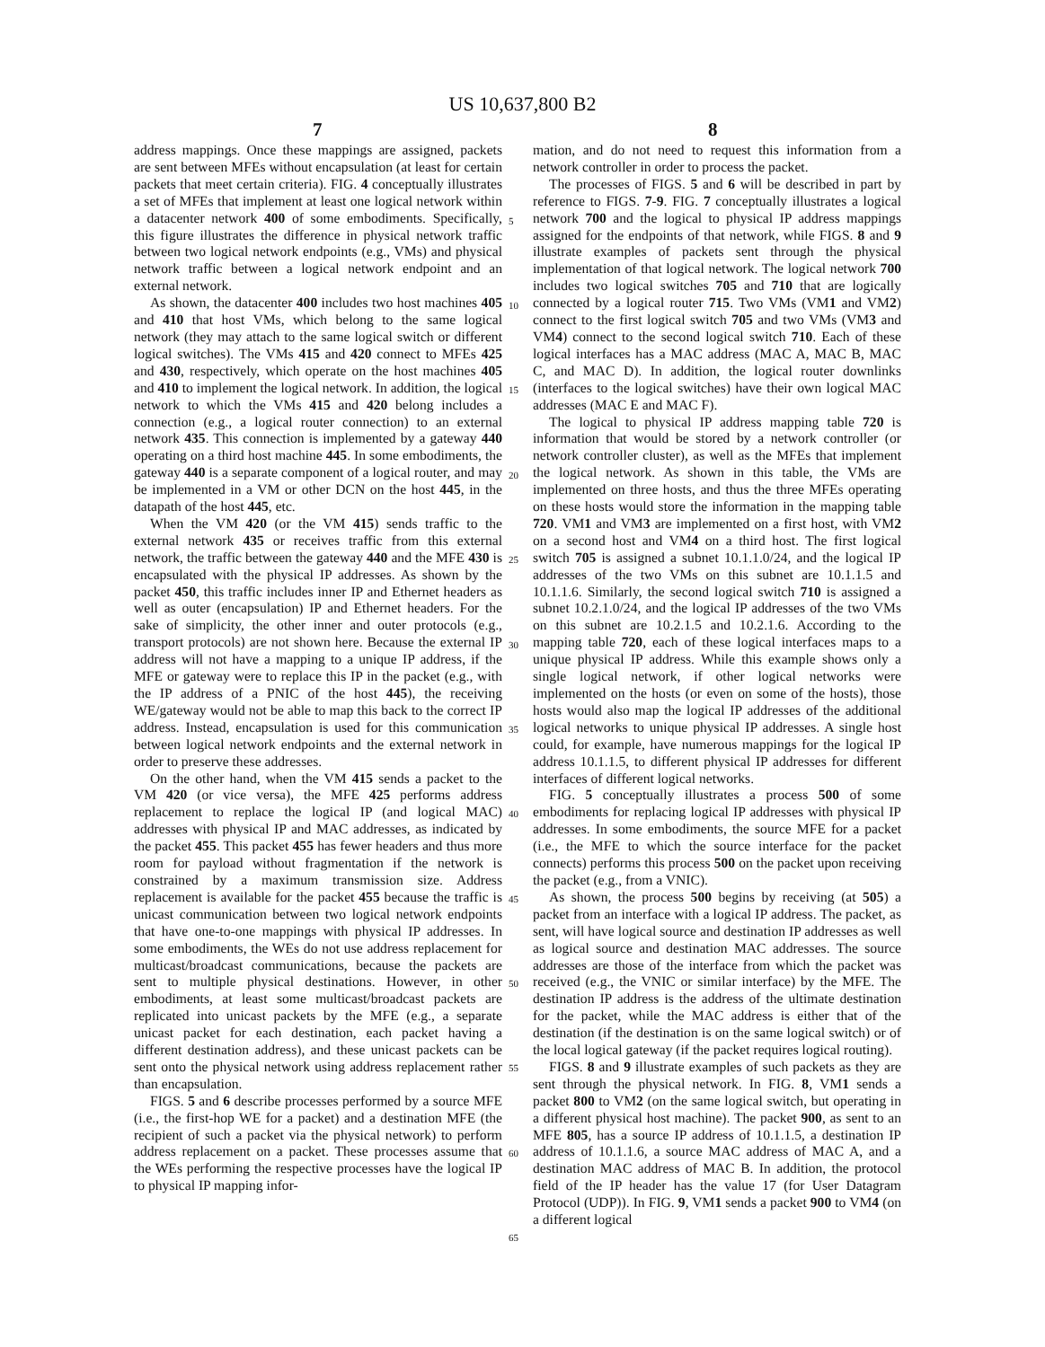US 10,637,800 B2
7 8
address mappings. Once these mappings are assigned, packets are sent between MFEs without encapsulation (at least for certain packets that meet certain criteria). FIG. 4 conceptually illustrates a set of MFEs that implement at least one logical network within a datacenter network 400 of some embodiments. Specifically, this figure illustrates the difference in physical network traffic between two logical network endpoints (e.g., VMs) and physical network traffic between a logical network endpoint and an external network.
As shown, the datacenter 400 includes two host machines 405 and 410 that host VMs, which belong to the same logical network (they may attach to the same logical switch or different logical switches). The VMs 415 and 420 connect to MFEs 425 and 430, respectively, which operate on the host machines 405 and 410 to implement the logical network. In addition, the logical network to which the VMs 415 and 420 belong includes a connection (e.g., a logical router connection) to an external network 435. This connection is implemented by a gateway 440 operating on a third host machine 445. In some embodiments, the gateway 440 is a separate component of a logical router, and may be implemented in a VM or other DCN on the host 445, in the datapath of the host 445, etc.
When the VM 420 (or the VM 415) sends traffic to the external network 435 or receives traffic from this external network, the traffic between the gateway 440 and the MFE 430 is encapsulated with the physical IP addresses. As shown by the packet 450, this traffic includes inner IP and Ethernet headers as well as outer (encapsulation) IP and Ethernet headers. For the sake of simplicity, the other inner and outer protocols (e.g., transport protocols) are not shown here. Because the external IP address will not have a mapping to a unique IP address, if the MFE or gateway were to replace this IP in the packet (e.g., with the IP address of a PNIC of the host 445), the receiving WE/gateway would not be able to map this back to the correct IP address. Instead, encapsulation is used for this communication between logical network endpoints and the external network in order to preserve these addresses.
On the other hand, when the VM 415 sends a packet to the VM 420 (or vice versa), the MFE 425 performs address replacement to replace the logical IP (and logical MAC) addresses with physical IP and MAC addresses, as indicated by the packet 455. This packet 455 has fewer headers and thus more room for payload without fragmentation if the network is constrained by a maximum transmission size. Address replacement is available for the packet 455 because the traffic is unicast communication between two logical network endpoints that have one-to-one mappings with physical IP addresses. In some embodiments, the WEs do not use address replacement for multicast/broadcast communications, because the packets are sent to multiple physical destinations. However, in other embodiments, at least some multicast/broadcast packets are replicated into unicast packets by the MFE (e.g., a separate unicast packet for each destination, each packet having a different destination address), and these unicast packets can be sent onto the physical network using address replacement rather than encapsulation.
FIGS. 5 and 6 describe processes performed by a source MFE (i.e., the first-hop WE for a packet) and a destination MFE (the recipient of such a packet via the physical network) to perform address replacement on a packet. These processes assume that the WEs performing the respective processes have the logical IP to physical IP mapping infor-
5
10
15
20
25
30
35
40
45
50
55
60
65
mation, and do not need to request this information from a network controller in order to process the packet.
The processes of FIGS. 5 and 6 will be described in part by reference to FIGS. 7-9. FIG. 7 conceptually illustrates a logical network 700 and the logical to physical IP address mappings assigned for the endpoints of that network, while FIGS. 8 and 9 illustrate examples of packets sent through the physical implementation of that logical network. The logical network 700 includes two logical switches 705 and 710 that are logically connected by a logical router 715. Two VMs (VM1 and VM2) connect to the first logical switch 705 and two VMs (VM3 and VM4) connect to the second logical switch 710. Each of these logical interfaces has a MAC address (MAC A, MAC B, MAC C, and MAC D). In addition, the logical router downlinks (interfaces to the logical switches) have their own logical MAC addresses (MAC E and MAC F).
The logical to physical IP address mapping table 720 is information that would be stored by a network controller (or network controller cluster), as well as the MFEs that implement the logical network. As shown in this table, the VMs are implemented on three hosts, and thus the three MFEs operating on these hosts would store the information in the mapping table 720. VM1 and VM3 are implemented on a first host, with VM2 on a second host and VM4 on a third host. The first logical switch 705 is assigned a subnet 10.1.1.0/24, and the logical IP addresses of the two VMs on this subnet are 10.1.1.5 and 10.1.1.6. Similarly, the second logical switch 710 is assigned a subnet 10.2.1.0/24, and the logical IP addresses of the two VMs on this subnet are 10.2.1.5 and 10.2.1.6. According to the mapping table 720, each of these logical interfaces maps to a unique physical IP address. While this example shows only a single logical network, if other logical networks were implemented on the hosts (or even on some of the hosts), those hosts would also map the logical IP addresses of the additional logical networks to unique physical IP addresses. A single host could, for example, have numerous mappings for the logical IP address 10.1.1.5, to different physical IP addresses for different interfaces of different logical networks.
FIG. 5 conceptually illustrates a process 500 of some embodiments for replacing logical IP addresses with physical IP addresses. In some embodiments, the source MFE for a packet (i.e., the MFE to which the source interface for the packet connects) performs this process 500 on the packet upon receiving the packet (e.g., from a VNIC).
As shown, the process 500 begins by receiving (at 505) a packet from an interface with a logical IP address. The packet, as sent, will have logical source and destination IP addresses as well as logical source and destination MAC addresses. The source addresses are those of the interface from which the packet was received (e.g., the VNIC or similar interface) by the MFE. The destination IP address is the address of the ultimate destination for the packet, while the MAC address is either that of the destination (if the destination is on the same logical switch) or of the local logical gateway (if the packet requires logical routing).
FIGS. 8 and 9 illustrate examples of such packets as they are sent through the physical network. In FIG. 8, VM1 sends a packet 800 to VM2 (on the same logical switch, but operating in a different physical host machine). The packet 900, as sent to an MFE 805, has a source IP address of 10.1.1.5, a destination IP address of 10.1.1.6, a source MAC address of MAC A, and a destination MAC address of MAC B. In addition, the protocol field of the IP header has the value 17 (for User Datagram Protocol (UDP)). In FIG. 9, VM1 sends a packet 900 to VM4 (on a different logical